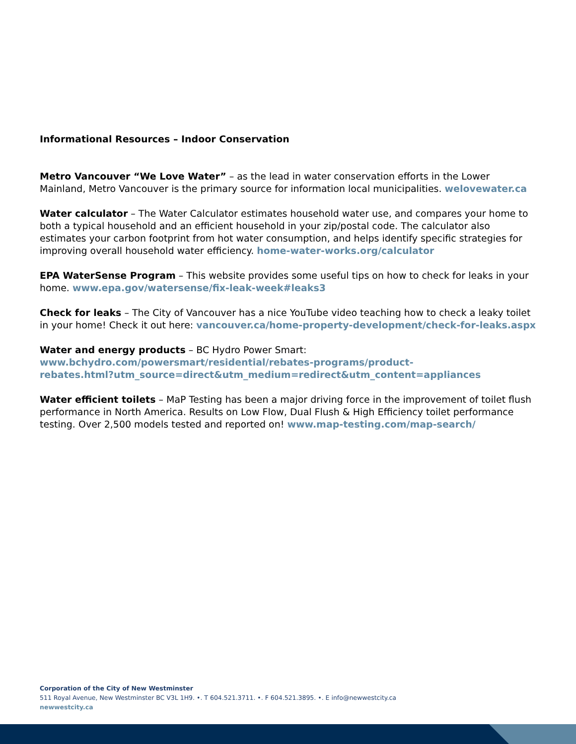Informational Resources – Indoor Conservation
Metro Vancouver “We Love Water” – as the lead in water conservation efforts in the Lower Mainland, Metro Vancouver is the primary source for information local municipalities. welovewater.ca
Water calculator – The Water Calculator estimates household water use, and compares your home to both a typical household and an efficient household in your zip/postal code. The calculator also estimates your carbon footprint from hot water consumption, and helps identify specific strategies for improving overall household water efficiency. home-water-works.org/calculator
EPA WaterSense Program – This website provides some useful tips on how to check for leaks in your home. www.epa.gov/watersense/fix-leak-week#leaks3
Check for leaks – The City of Vancouver has a nice YouTube video teaching how to check a leaky toilet in your home! Check it out here: vancouver.ca/home-property-development/check-for-leaks.aspx
Water and energy products – BC Hydro Power Smart:
www.bchydro.com/powersmart/residential/rebates-programs/product-
rebates.html?utm_source=direct&utm_medium=redirect&utm_content=appliances
Water efficient toilets – MaP Testing has been a major driving force in the improvement of toilet flush performance in North America. Results on Low Flow, Dual Flush & High Efficiency toilet performance testing. Over 2,500 models tested and reported on! www.map-testing.com/map-search/
Corporation of the City of New Westminster
511 Royal Avenue, New Westminster BC V3L 1H9. •. T 604.521.3711. •. F 604.521.3895. •. E info@newwestcity.ca
newwestcity.ca